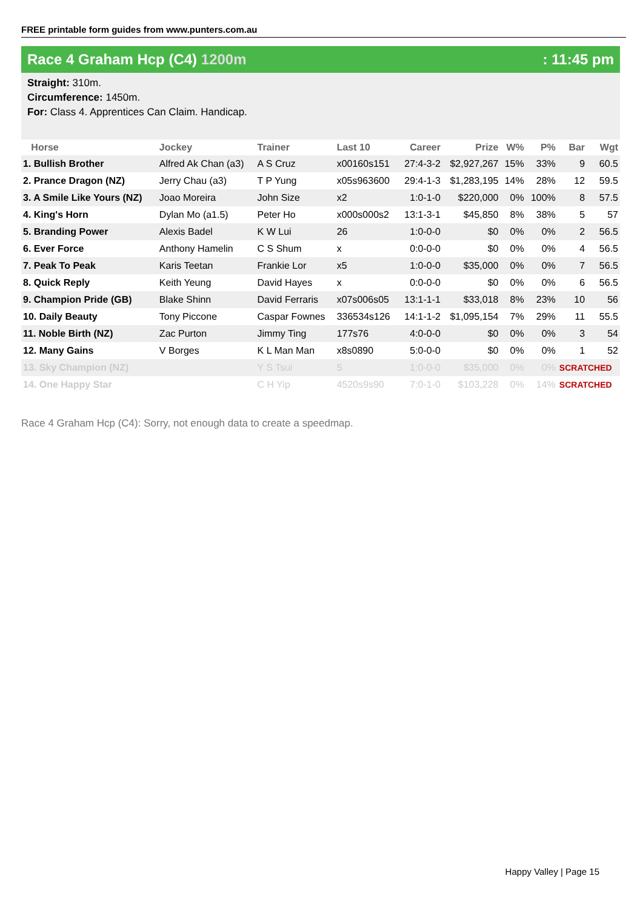FREE printable form guides from www.punters.com.au
Race 4 Graham Hcp (C4) 1200m : 11:45 pm
Straight: 310m.
Circumference: 1450m.
For: Class 4. Apprentices Can Claim. Handicap.
| Horse | Jockey | Trainer | Last 10 | Career | Prize | W% | P% | Bar | Wgt |
| --- | --- | --- | --- | --- | --- | --- | --- | --- | --- |
| 1. Bullish Brother | Alfred Ak Chan (a3) | A S Cruz | x00160s151 | 27:4-3-2 | $2,927,267 | 15% | 33% | 9 | 60.5 |
| 2. Prance Dragon (NZ) | Jerry Chau (a3) | T P Yung | x05s963600 | 29:4-1-3 | $1,283,195 | 14% | 28% | 12 | 59.5 |
| 3. A Smile Like Yours (NZ) | Joao Moreira | John Size | x2 | 1:0-1-0 | $220,000 | 0% | 100% | 8 | 57.5 |
| 4. King's Horn | Dylan Mo (a1.5) | Peter Ho | x000s000s2 | 13:1-3-1 | $45,850 | 8% | 38% | 5 | 57 |
| 5. Branding Power | Alexis Badel | K W Lui | 26 | 1:0-0-0 | $0 | 0% | 0% | 2 | 56.5 |
| 6. Ever Force | Anthony Hamelin | C S Shum | x | 0:0-0-0 | $0 | 0% | 0% | 4 | 56.5 |
| 7. Peak To Peak | Karis Teetan | Frankie Lor | x5 | 1:0-0-0 | $35,000 | 0% | 0% | 7 | 56.5 |
| 8. Quick Reply | Keith Yeung | David Hayes | x | 0:0-0-0 | $0 | 0% | 0% | 6 | 56.5 |
| 9. Champion Pride (GB) | Blake Shinn | David Ferraris | x07s006s05 | 13:1-1-1 | $33,018 | 8% | 23% | 10 | 56 |
| 10. Daily Beauty | Tony Piccone | Caspar Fownes | 336534s126 | 14:1-1-2 | $1,095,154 | 7% | 29% | 11 | 55.5 |
| 11. Noble Birth (NZ) | Zac Purton | Jimmy Ting | 177s76 | 4:0-0-0 | $0 | 0% | 0% | 3 | 54 |
| 12. Many Gains | V Borges | K L Man Man | x8s0890 | 5:0-0-0 | $0 | 0% | 0% | 1 | 52 |
| 13. Sky Champion (NZ) | | Y S Tsui | 5 | 1:0-0-0 | $35,000 | 0% | 0% | SCRATCHED | |
| 14. One Happy Star | | C H Yip | 4520s9s90 | 7:0-1-0 | $103,228 | 0% | 14% | SCRATCHED | |
Race 4 Graham Hcp (C4): Sorry, not enough data to create a speedmap.
Happy Valley | Page 15